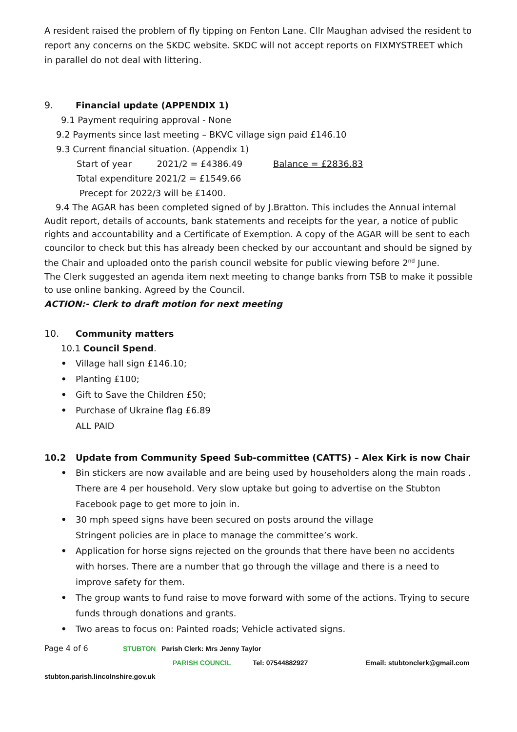A resident raised the problem of fly tipping on Fenton Lane. Cllr Maughan advised the resident to report any concerns on the SKDC website. SKDC will not accept reports on FIXMYSTREET which in parallel do not deal with littering.
9. Financial update (APPENDIX 1)
9.1 Payment requiring approval - None
9.2 Payments since last meeting – BKVC village sign paid £146.10
9.3 Current financial situation. (Appendix 1)
Start of year 2021/2 = £4386.49 Balance = £2836.83
Total expenditure 2021/2 = £1549.66
Precept for 2022/3 will be £1400.
9.4 The AGAR has been completed signed of by J.Bratton. This includes the Annual internal Audit report, details of accounts, bank statements and receipts for the year, a notice of public rights and accountability and a Certificate of Exemption. A copy of the AGAR will be sent to each councilor to check but this has already been checked by our accountant and should be signed by the Chair and uploaded onto the parish council website for public viewing before 2<sup>nd</sup> June.
The Clerk suggested an agenda item next meeting to change banks from TSB to make it possible to use online banking. Agreed by the Council.
ACTION:- Clerk to draft motion for next meeting
10. Community matters
10.1 Council Spend.
• Village hall sign £146.10;
• Planting £100;
• Gift to Save the Children £50;
• Purchase of Ukraine flag £6.89
ALL PAID
10.2 Update from Community Speed Sub-committee (CATTS) – Alex Kirk is now Chair
• Bin stickers are now available and are being used by householders along the main roads . There are 4 per household. Very slow uptake but going to advertise on the Stubton Facebook page to get more to join in.
• 30 mph speed signs have been secured on posts around the village
Stringent policies are in place to manage the committee’s work.
• Application for horse signs rejected on the grounds that there have been no accidents with horses. There are a number that go through the village and there is a need to improve safety for them.
• The group wants to fund raise to move forward with some of the actions. Trying to secure funds through donations and grants.
• Two areas to focus on: Painted roads; Vehicle activated signs.
Page 4 of 6 STUBTON Parish Clerk: Mrs Jenny Taylor
PARISH COUNCIL Tel: 07544882927 Email: stubtonclerk@gmail.com
stubton.parish.lincolnshire.gov.uk